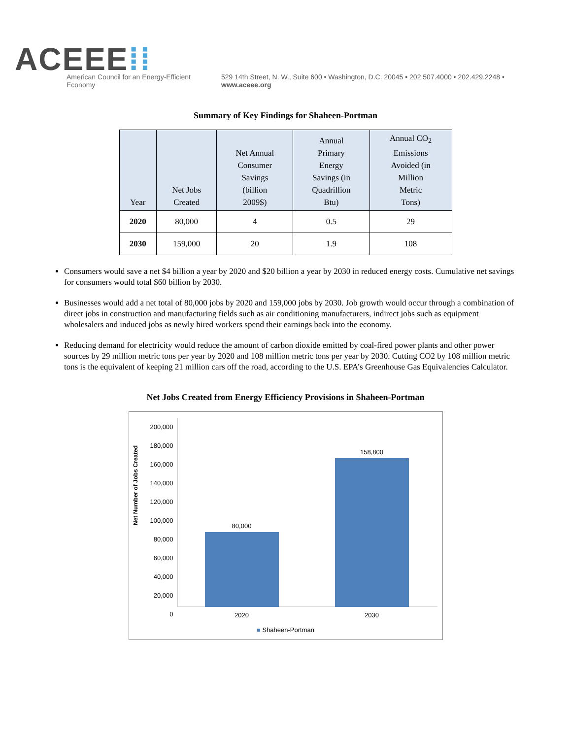ACEEE⁞⁞
American Council for an Energy-Efficient Economy
529 14th Street, N. W., Suite 600 • Washington, D.C. 20045 • 202.507.4000 • 202.429.2248 • www.aceee.org
Summary of Key Findings for Shaheen-Portman
| Year | Net Jobs Created | Net Annual Consumer Savings (billion 2009$) | Annual Primary Energy Savings (in Quadrillion Btu) | Annual CO<sub>2</sub> Emissions Avoided (in Million Metric Tons) |
| --- | --- | --- | --- | --- |
| 2020 | 80,000 | 4 | 0.5 | 29 |
| 2030 | 159,000 | 20 | 1.9 | 108 |
Consumers would save a net $4 billion a year by 2020 and $20 billion a year by 2030 in reduced energy costs. Cumulative net savings for consumers would total $60 billion by 2030.
Businesses would add a net total of 80,000 jobs by 2020 and 159,000 jobs by 2030. Job growth would occur through a combination of direct jobs in construction and manufacturing fields such as air conditioning manufacturers, indirect jobs such as equipment wholesalers and induced jobs as newly hired workers spend their earnings back into the economy.
Reducing demand for electricity would reduce the amount of carbon dioxide emitted by coal-fired power plants and other power sources by 29 million metric tons per year by 2020 and 108 million metric tons per year by 2030. Cutting CO2 by 108 million metric tons is the equivalent of keeping 21 million cars off the road, according to the U.S. EPA’s Greenhouse Gas Equivalencies Calculator.
Net Jobs Created from Energy Efficiency Provisions in Shaheen-Portman
Net Number of Jobs Created
200,000
180,000
160,000
140,000
120,000
100,000
80,000
60,000
40,000
20,000
0
80,000
158,800
2020 2030
■ Shaheen-Portman